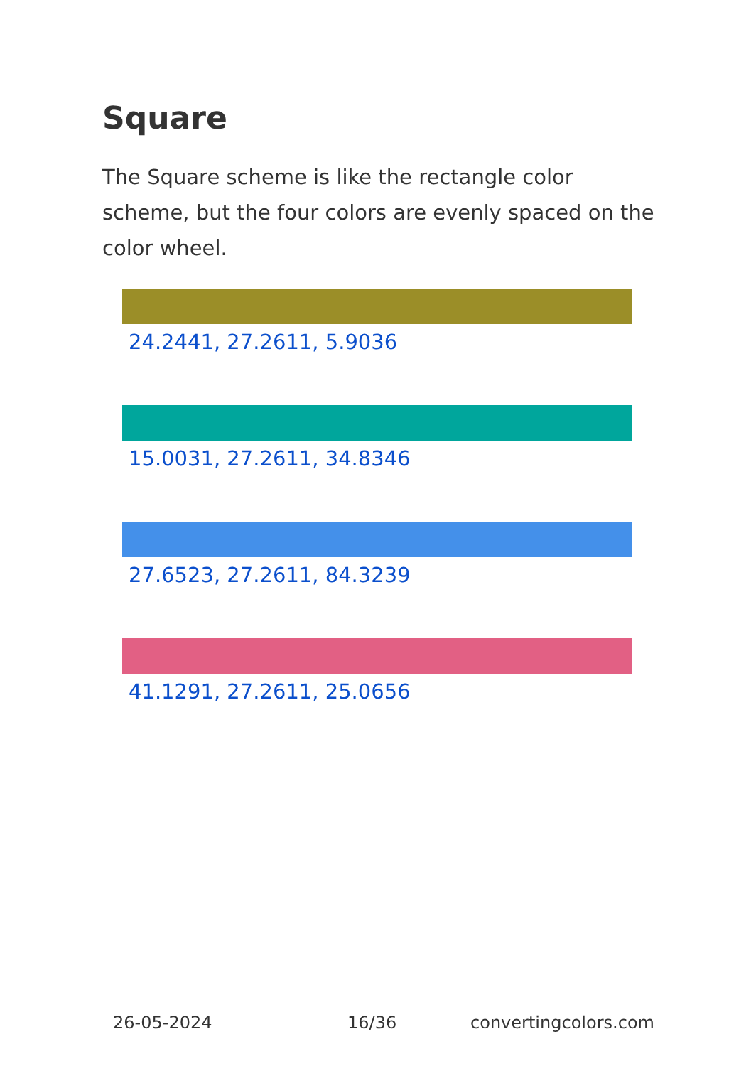Square
The Square scheme is like the rectangle color scheme, but the four colors are evenly spaced on the color wheel.
24.2441, 27.2611, 5.9036
15.0031, 27.2611, 34.8346
27.6523, 27.2611, 84.3239
41.1291, 27.2611, 25.0656
26-05-2024 16/36 convertingcolors.com